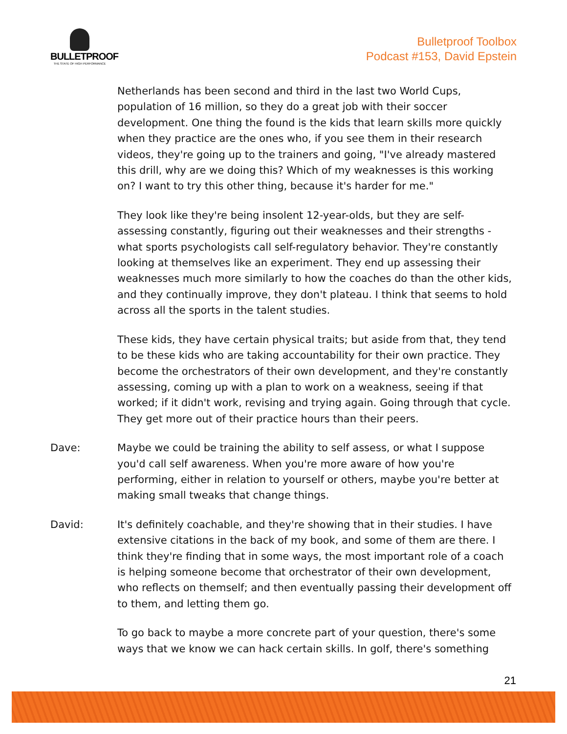BULLETPROOF
THE STATE OF HIGH PERFORMANCE
Bulletproof Toolbox
Podcast #153, David Epstein
Netherlands has been second and third in the last two World Cups, population of 16 million, so they do a great job with their soccer development. One thing the found is the kids that learn skills more quickly when they practice are the ones who, if you see them in their research videos, they're going up to the trainers and going, "I've already mastered this drill, why are we doing this? Which of my weaknesses is this working on? I want to try this other thing, because it's harder for me."
They look like they're being insolent 12-year-olds, but they are self-assessing constantly, figuring out their weaknesses and their strengths - what sports psychologists call self-regulatory behavior. They're constantly looking at themselves like an experiment. They end up assessing their weaknesses much more similarly to how the coaches do than the other kids, and they continually improve, they don't plateau. I think that seems to hold across all the sports in the talent studies.
These kids, they have certain physical traits; but aside from that, they tend to be these kids who are taking accountability for their own practice. They become the orchestrators of their own development, and they're constantly assessing, coming up with a plan to work on a weakness, seeing if that worked; if it didn't work, revising and trying again. Going through that cycle. They get more out of their practice hours than their peers.
Dave: Maybe we could be training the ability to self assess, or what I suppose you'd call self awareness. When you're more aware of how you're performing, either in relation to yourself or others, maybe you're better at making small tweaks that change things.
David: It's definitely coachable, and they're showing that in their studies. I have extensive citations in the back of my book, and some of them are there. I think they're finding that in some ways, the most important role of a coach is helping someone become that orchestrator of their own development, who reflects on themself; and then eventually passing their development off to them, and letting them go.
To go back to maybe a more concrete part of your question, there's some ways that we know we can hack certain skills. In golf, there's something
21